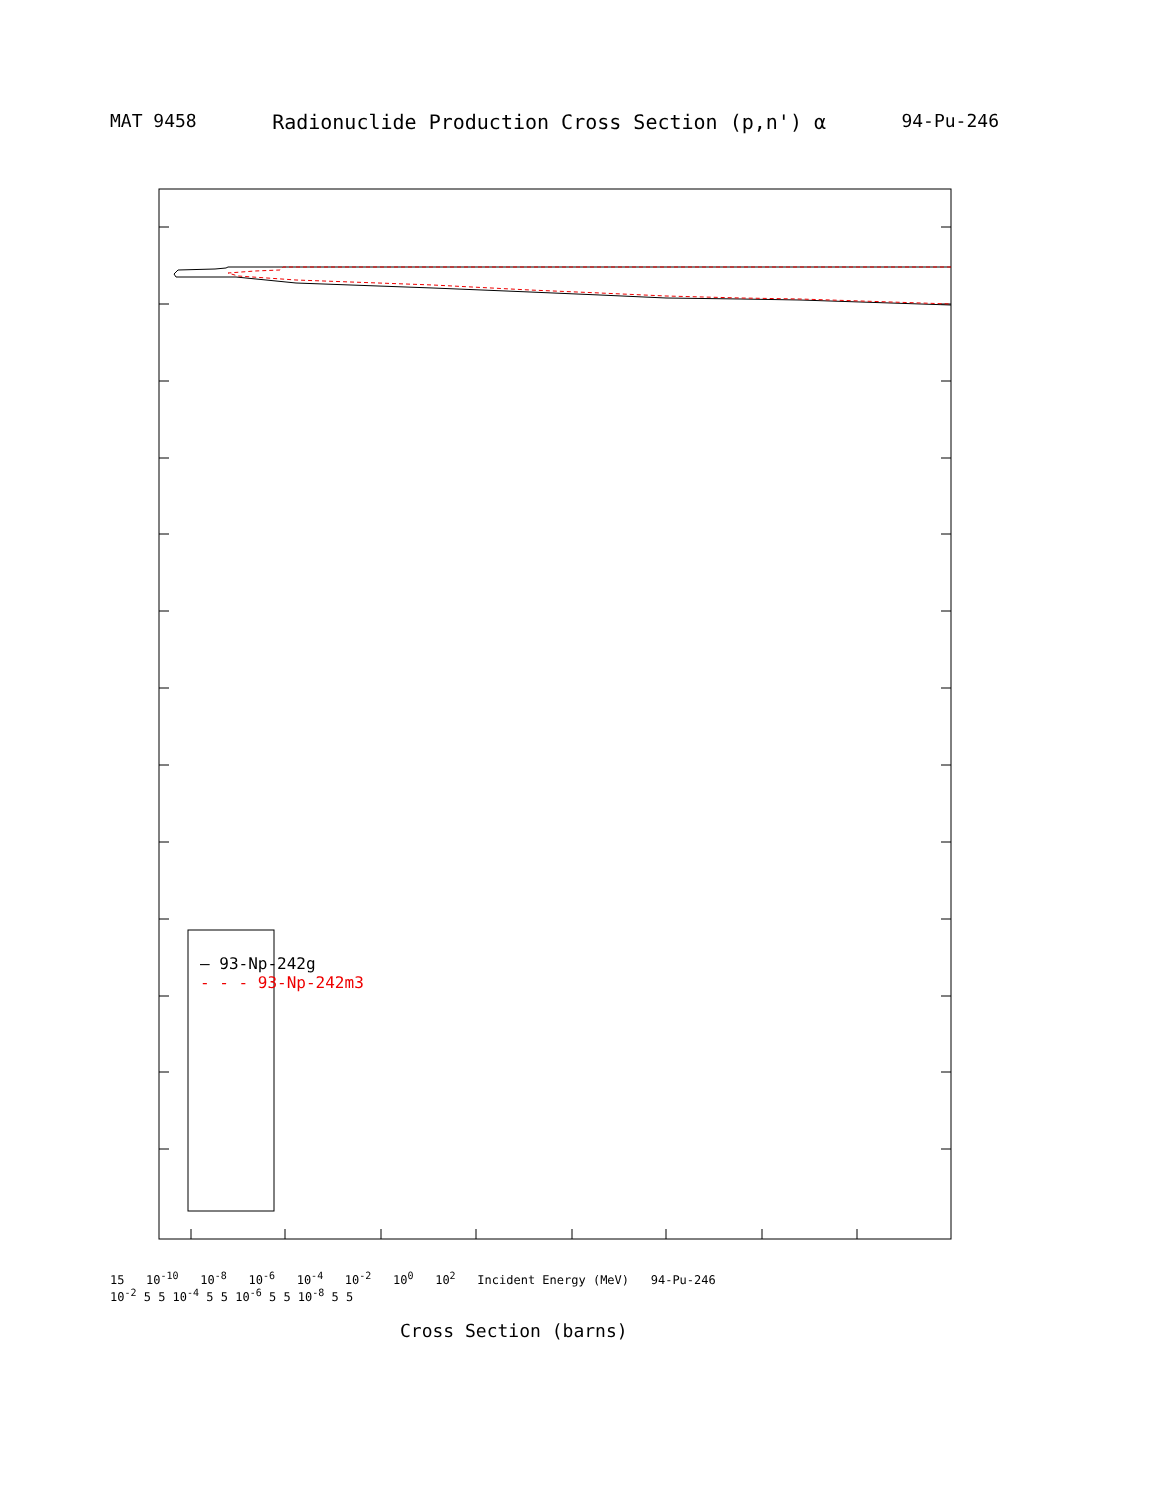MAT 9458 Radionuclide Production Cross Section (p,n') α 94-Pu-246
— 93-Np-242g
- - - 93-Np-242m3
15 10<sup>-10</sup> 10<sup>-8</sup> 10<sup>-6</sup> 10<sup>-4</sup> 10<sup>-2</sup> 10<sup>0</sup> 10<sup>2</sup> Incident Energy (MeV) 94-Pu-246
10<sup>-2</sup> 5 5 10<sup>-4</sup> 5 5 10<sup>-6</sup> 5 5 10<sup>-8</sup> 5 5
Cross Section (barns)